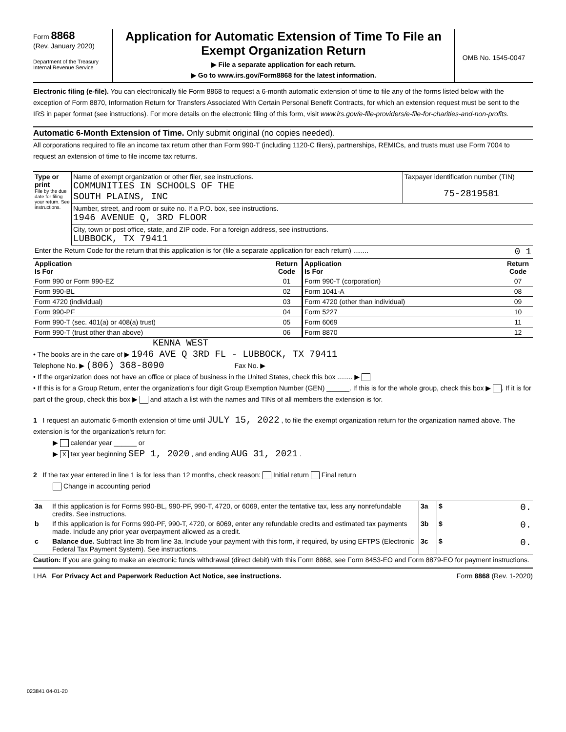Form 8868
(Rev. January 2020)
Department of the Treasury
Internal Revenue Service
Application for Automatic Extension of Time To File an Exempt Organization Return
▶ File a separate application for each return.
▶ Go to www.irs.gov/Form8868 for the latest information.
OMB No. 1545-0047
Electronic filing (e-file). You can electronically file Form 8868 to request a 6-month automatic extension of time to file any of the forms listed below with the exception of Form 8870, Information Return for Transfers Associated With Certain Personal Benefit Contracts, for which an extension request must be sent to the IRS in paper format (see instructions). For more details on the electronic filing of this form, visit www.irs.gov/e-file-providers/e-file-for-charities-and-non-profits.
Automatic 6-Month Extension of Time. Only submit original (no copies needed).
All corporations required to file an income tax return other than Form 990-T (including 1120-C filers), partnerships, REMICs, and trusts must use Form 7004 to request an extension of time to file income tax returns.
| Type or print File by the due date for filing your return. See instructions. | Name of exempt organization or other filer, see instructions. COMMUNITIES IN SCHOOLS OF THE SOUTH PLAINS, INC | Taxpayer identification number (TIN) 75-2819581 |
| | Number, street, and room or suite no. If a P.O. box, see instructions. 1946 AVENUE Q, 3RD FLOOR | |
| | City, town or post office, state, and ZIP code. For a foreign address, see instructions. LUBBOCK, TX 79411 | |
| Enter the Return Code for the return that this application is for (file a separate application for each return) ........ 0 1 | | |
| Application Is For | Return Code | Application Is For | Return Code |
| --- | --- | --- | --- |
| Form 990 or Form 990-EZ | 01 | Form 990-T (corporation) | 07 |
| Form 990-BL | 02 | Form 1041-A | 08 |
| Form 4720 (individual) | 03 | Form 4720 (other than individual) | 09 |
| Form 990-PF | 04 | Form 5227 | 10 |
| Form 990-T (sec. 401(a) or 408(a) trust) | 05 | Form 6069 | 11 |
| Form 990-T (trust other than above) | 06 | Form 8870 | 12 |
KENNA WEST
• The books are in the care of ▶ 1946 AVE Q 3RD FL - LUBBOCK, TX 79411
Telephone No. ▶ (806) 368-8090 Fax No. ▶
• If the organization does not have an office or place of business in the United States, check this box ........ ▶
• If this is for a Group Return, enter the organization's four digit Group Exemption Number (GEN) ______. If this is for the whole group, check this box ▶ . If it is for part of the group, check this box ▶ and attach a list with the names and TINs of all members the extension is for.
1 I request an automatic 6-month extension of time until JULY 15, 2022 , to file the exempt organization return for the organization named above. The extension is for the organization's return for:
▶ calendar year ______ or
▶ X tax year beginning SEP 1, 2020 , and ending AUG 31, 2021 .
2 If the tax year entered in line 1 is for less than 12 months, check reason: Initial return Final return
Change in accounting period
| 3a | If this application is for Forms 990-BL, 990-PF, 990-T, 4720, or 6069, enter the tentative tax, less any nonrefundable credits. See instructions. | 3a | $ 0. |
| b | If this application is for Forms 990-PF, 990-T, 4720, or 6069, enter any refundable credits and estimated tax payments made. Include any prior year overpayment allowed as a credit. | 3b | $ 0. |
| c | Balance due. Subtract line 3b from line 3a. Include your payment with this form, if required, by using EFTPS (Electronic Federal Tax Payment System). See instructions. | 3c | $ 0. |
Caution: If you are going to make an electronic funds withdrawal (direct debit) with this Form 8868, see Form 8453-EO and Form 8879-EO for payment instructions.
LHA For Privacy Act and Paperwork Reduction Act Notice, see instructions. Form 8868 (Rev. 1-2020)
023841 04-01-20